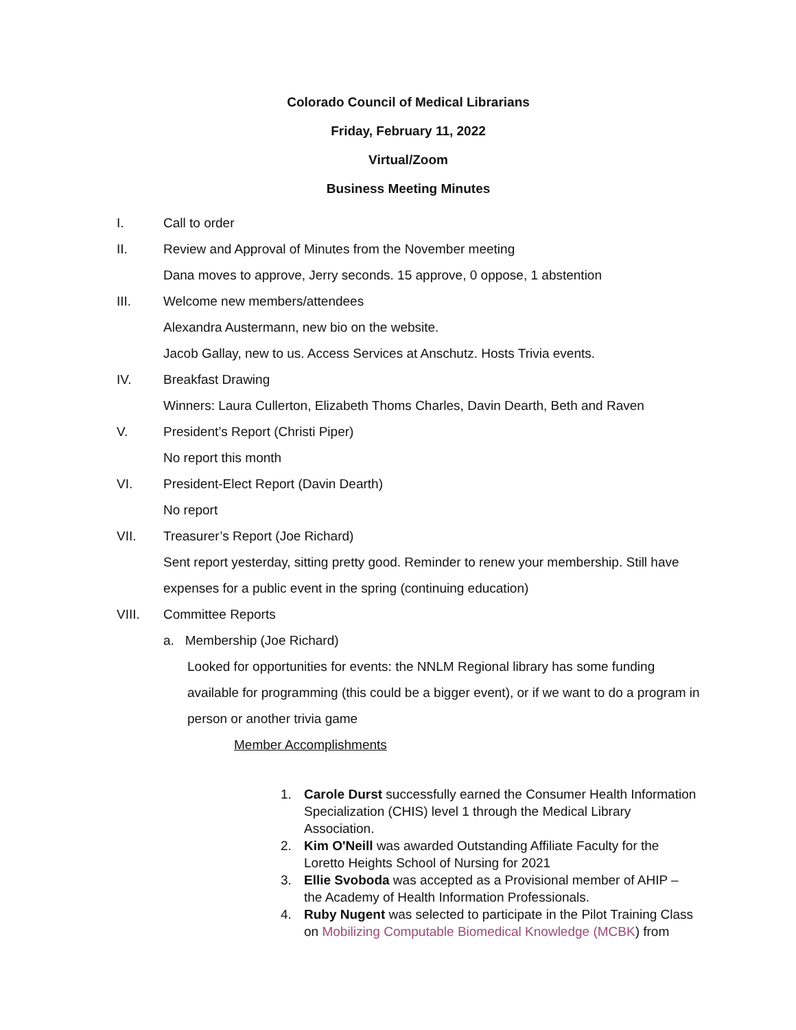Colorado Council of Medical Librarians
Friday, February 11, 2022
Virtual/Zoom
Business Meeting Minutes
I. Call to order
II. Review and Approval of Minutes from the November meeting
Dana moves to approve, Jerry seconds. 15 approve, 0 oppose, 1 abstention
III. Welcome new members/attendees
Alexandra Austermann, new bio on the website.
Jacob Gallay, new to us. Access Services at Anschutz. Hosts Trivia events.
IV. Breakfast Drawing
Winners: Laura Cullerton, Elizabeth Thoms Charles, Davin Dearth, Beth and Raven
V. President’s Report (Christi Piper)
No report this month
VI. President-Elect Report (Davin Dearth)
No report
VII. Treasurer’s Report (Joe Richard)
Sent report yesterday, sitting pretty good. Reminder to renew your membership. Still have expenses for a public event in the spring (continuing education)
VIII. Committee Reports
a. Membership (Joe Richard)
Looked for opportunities for events: the NNLM Regional library has some funding available for programming (this could be a bigger event), or if we want to do a program in person or another trivia game
Member Accomplishments
1. Carole Durst successfully earned the Consumer Health Information Specialization (CHIS) level 1 through the Medical Library Association.
2. Kim O'Neill was awarded Outstanding Affiliate Faculty for the Loretto Heights School of Nursing for 2021
3. Ellie Svoboda was accepted as a Provisional member of AHIP – the Academy of Health Information Professionals.
4. Ruby Nugent was selected to participate in the Pilot Training Class on Mobilizing Computable Biomedical Knowledge (MCBK) from